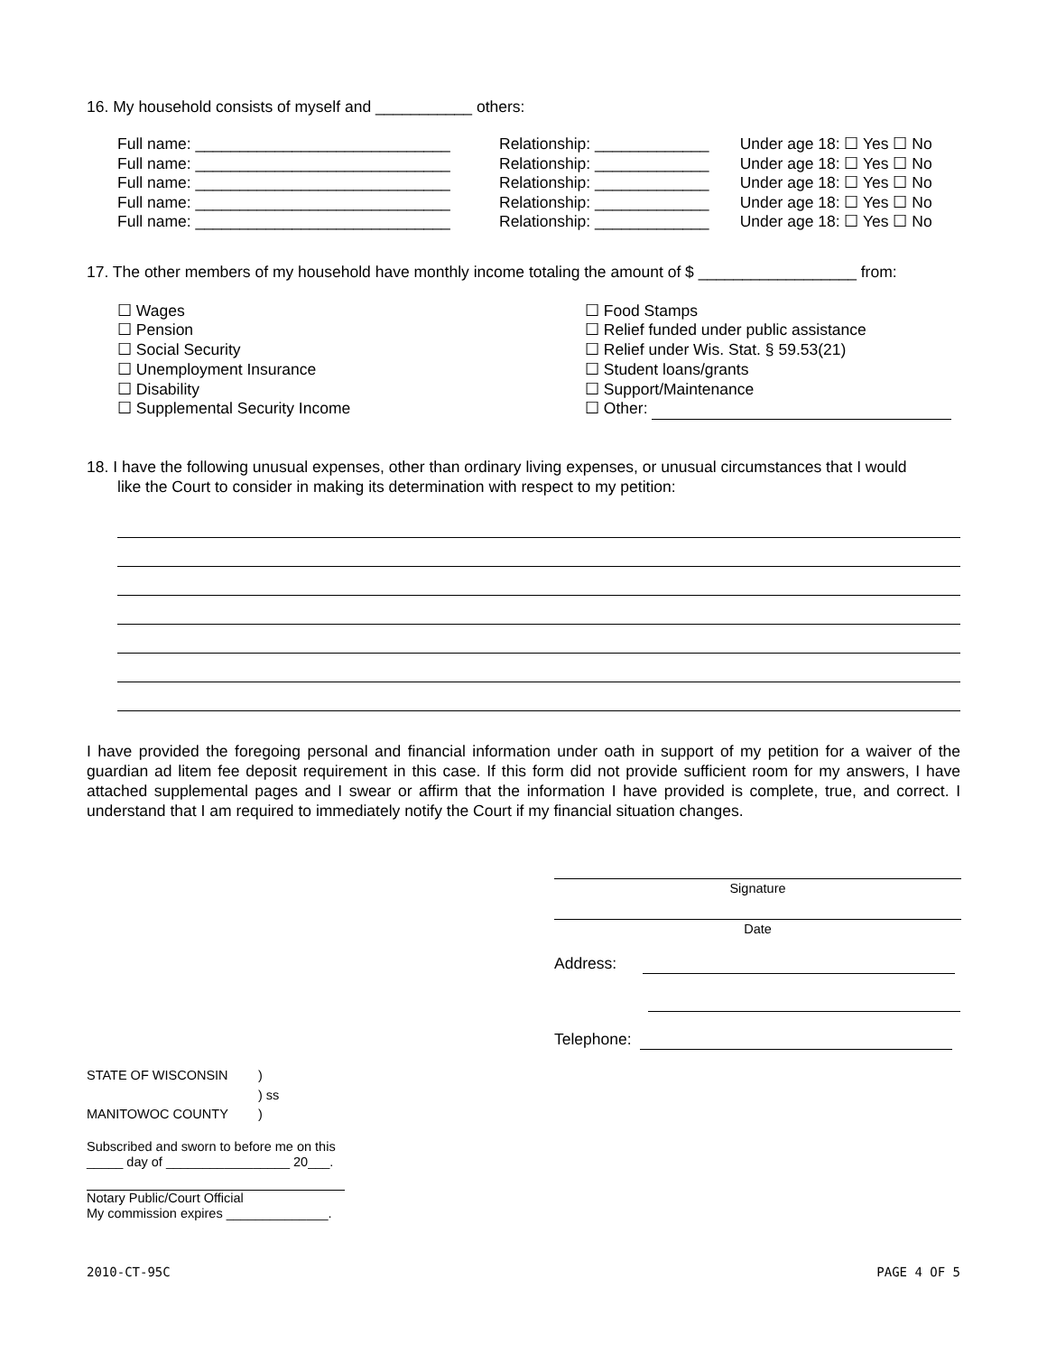16. My household consists of myself and ___________ others:
| Full name: _____________________________ | Relationship: _____________ | Under age 18: ☐ Yes ☐ No |
| Full name: _____________________________ | Relationship: _____________ | Under age 18: ☐ Yes ☐ No |
| Full name: _____________________________ | Relationship: _____________ | Under age 18: ☐ Yes ☐ No |
| Full name: _____________________________ | Relationship: _____________ | Under age 18: ☐ Yes ☐ No |
| Full name: _____________________________ | Relationship: _____________ | Under age 18: ☐ Yes ☐ No |
17. The other members of my household have monthly income totaling the amount of $ __________________ from:
☐ Wages
☐ Pension
☐ Social Security
☐ Unemployment Insurance
☐ Disability
☐ Supplemental Security Income
☐ Food Stamps
☐ Relief funded under public assistance
☐ Relief under Wis. Stat. § 59.53(21)
☐ Student loans/grants
☐ Support/Maintenance
☐ Other:
18. I have the following unusual expenses, other than ordinary living expenses, or unusual circumstances that I would
like the Court to consider in making its determination with respect to my petition:
I have provided the foregoing personal and financial information under oath in support of my petition for a waiver of the guardian ad litem fee deposit requirement in this case. If this form did not provide sufficient room for my answers, I have attached supplemental pages and I swear or affirm that the information I have provided is complete, true, and correct. I understand that I am required to immediately notify the Court if my financial situation changes.
Signature
Date
Address:
Telephone:
| STATE OF WISCONSIN | ) |
| | ) ss |
| MANITOWOC COUNTY | ) |
Subscribed and sworn to before me on this
_____ day of _________________ 20___.
Notary Public/Court Official
My commission expires ______________.
2010-CT-95C PAGE 4 OF 5